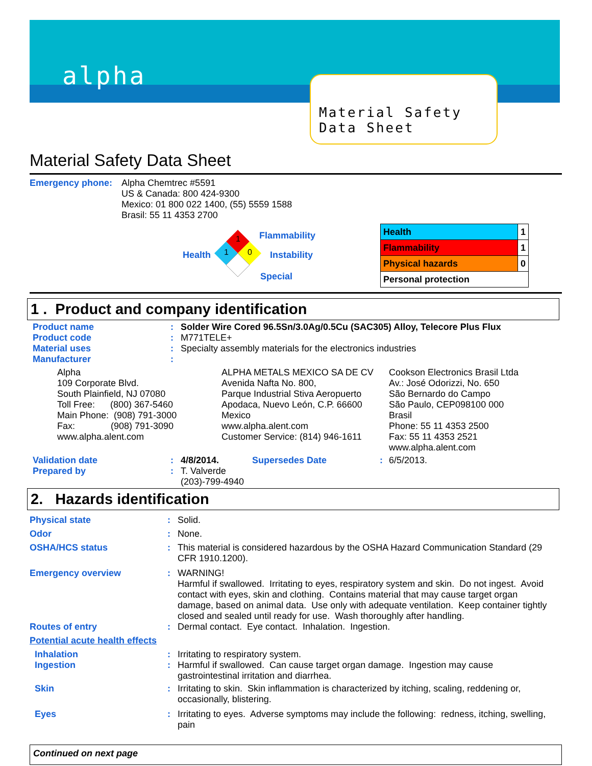alpha
Material Safety
Data Sheet
Material Safety Data Sheet
Emergency phone: Alpha Chemtrec #5591
US & Canada: 800 424-9300
Mexico: 01 800 022 1400, (55) 5559 1588
Brasil: 55 11 4353 2700
1
1
0
Flammability
Health Instability
Special
| Health | 1 |
| Flammability | 1 |
| Physical hazards | 0 |
| Personal protection | |
1 . Product and company identification
| Product name | : | Solder Wire Cored 96.5Sn/3.0Ag/0.5Cu (SAC305) Alloy, Telecore Plus Flux |
| Product code | : | M771TELE+ |
| Material uses | : | Specialty assembly materials for the electronics industries |
| Manufacturer | : | |
Alpha
109 Corporate Blvd.
South Plainfield, NJ 07080
Toll Free: (800) 367-5460
Main Phone: (908) 791-3000
Fax: (908) 791-3090
www.alpha.alent.com
ALPHA METALS MEXICO SA DE CV
Avenida Nafta No. 800,
Parque Industrial Stiva Aeropuerto
Apodaca, Nuevo León, C.P. 66600
Mexico
www.alpha.alent.com
Customer Service: (814) 946-1611
Cookson Electronics Brasil Ltda
Av.: José Odorizzi, No. 650
São Bernardo do Campo
São Paulo, CEP098100 000
Brasil
Phone: 55 11 4353 2500
Fax: 55 11 4353 2521
www.alpha.alent.com
| Validation date | : | 4/8/2014. | Supersedes Date | : | 6/5/2013. |
| Prepared by | : | T. Valverde (203)-799-4940 | | | |
2. Hazards identification
| Physical state | : | Solid. |
| Odor | : | None. |
| OSHA/HCS status | : | This material is considered hazardous by the OSHA Hazard Communication Standard (29 CFR 1910.1200). |
| Emergency overview | : | WARNING! Harmful if swallowed. Irritating to eyes, respiratory system and skin. Do not ingest. Avoid contact with eyes, skin and clothing. Contains material that may cause target organ damage, based on animal data. Use only with adequate ventilation. Keep container tightly closed and sealed until ready for use. Wash thoroughly after handling. |
| Routes of entry | : | Dermal contact. Eye contact. Inhalation. Ingestion. |
| Potential acute health effects | | |
| Inhalation | : | Irritating to respiratory system. |
| Ingestion | : | Harmful if swallowed. Can cause target organ damage. Ingestion may cause gastrointestinal irritation and diarrhea. |
| Skin | : | Irritating to skin. Skin inflammation is characterized by itching, scaling, reddening or, occasionally, blistering. |
| Eyes | : | Irritating to eyes. Adverse symptoms may include the following: redness, itching, swelling, pain |
Continued on next page